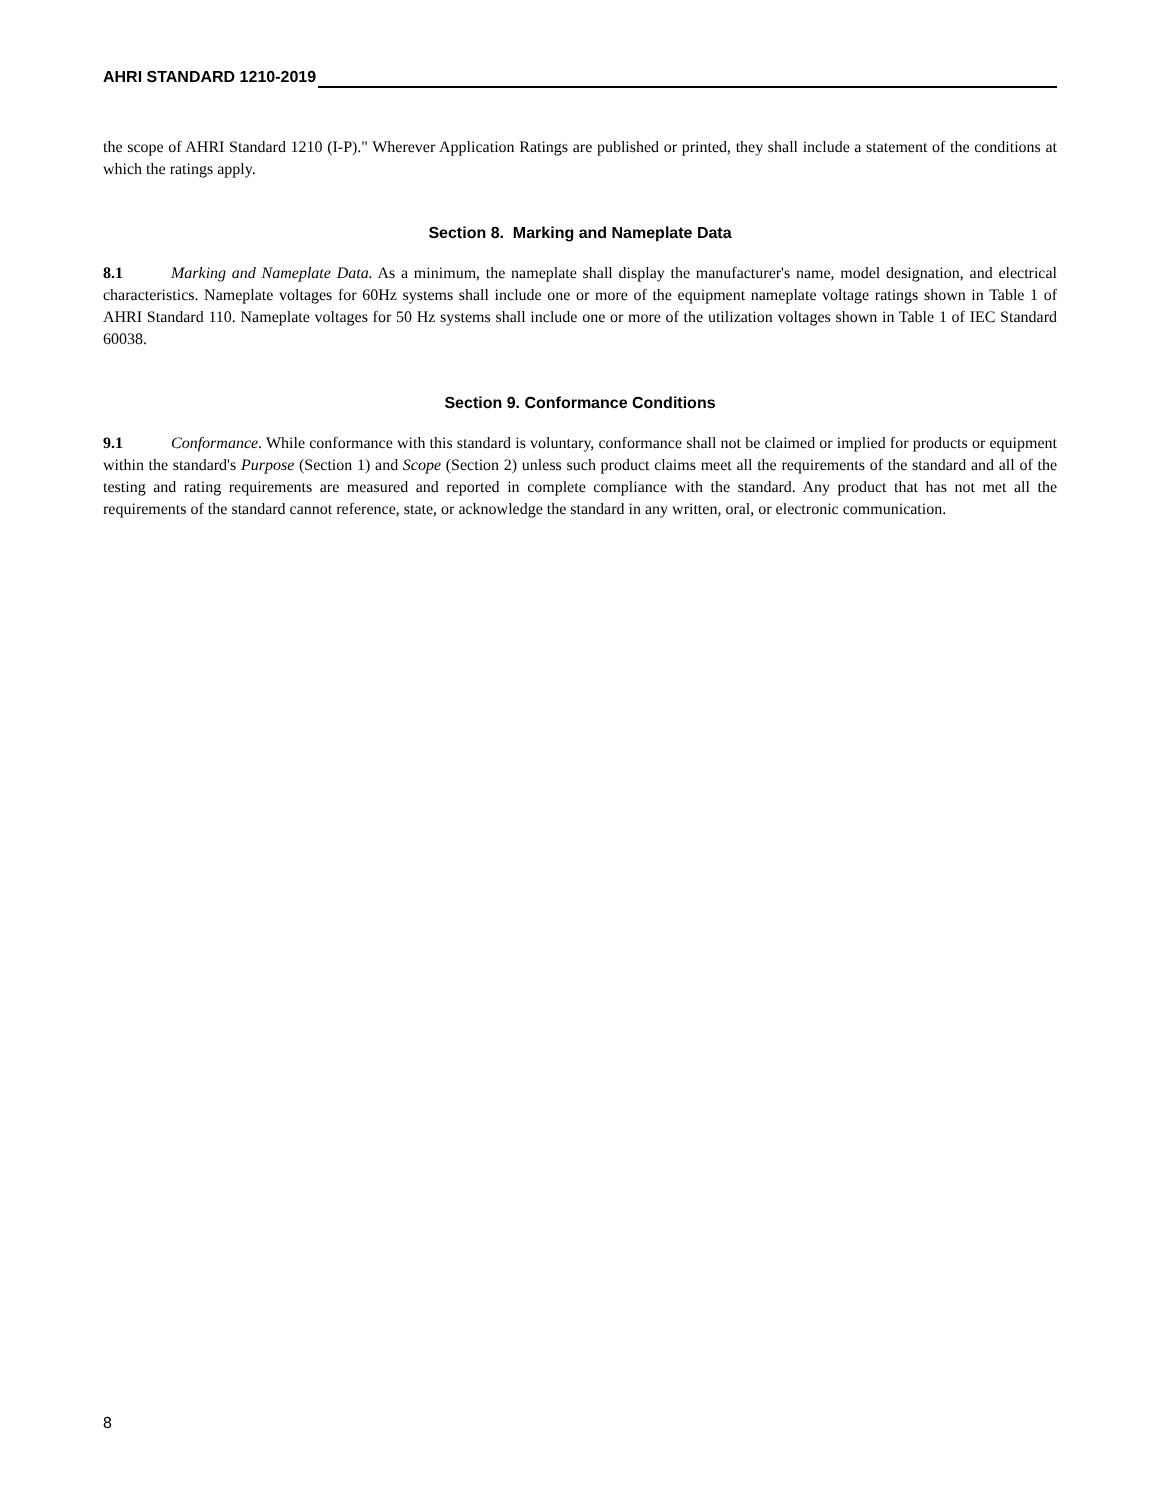AHRI STANDARD 1210-2019
the scope of AHRI Standard 1210 (I-P)." Wherever Application Ratings are published or printed, they shall include a statement of the conditions at which the ratings apply.
Section 8. Marking and Nameplate Data
8.1 Marking and Nameplate Data. As a minimum, the nameplate shall display the manufacturer's name, model designation, and electrical characteristics. Nameplate voltages for 60Hz systems shall include one or more of the equipment nameplate voltage ratings shown in Table 1 of AHRI Standard 110. Nameplate voltages for 50 Hz systems shall include one or more of the utilization voltages shown in Table 1 of IEC Standard 60038.
Section 9. Conformance Conditions
9.1 Conformance. While conformance with this standard is voluntary, conformance shall not be claimed or implied for products or equipment within the standard's Purpose (Section 1) and Scope (Section 2) unless such product claims meet all the requirements of the standard and all of the testing and rating requirements are measured and reported in complete compliance with the standard. Any product that has not met all the requirements of the standard cannot reference, state, or acknowledge the standard in any written, oral, or electronic communication.
8